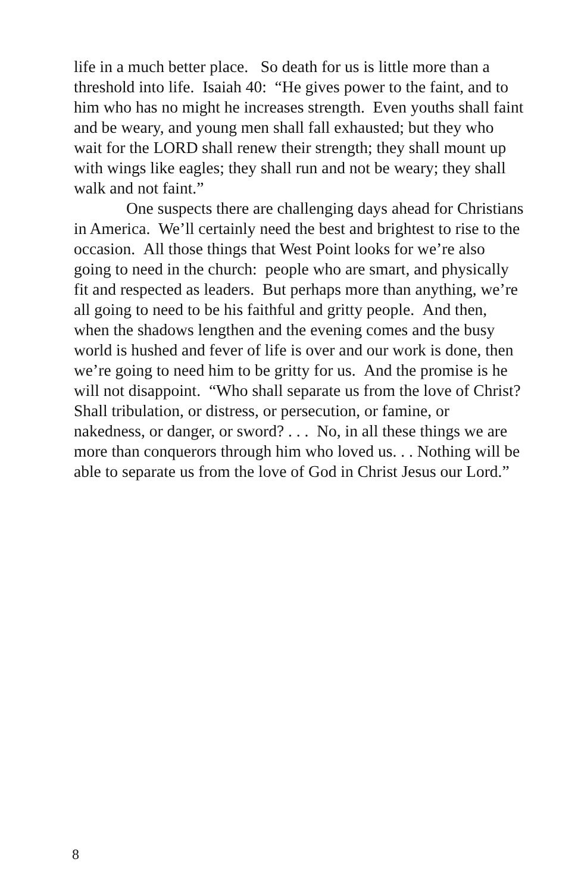life in a much better place. So death for us is little more than a threshold into life. Isaiah 40: “He gives power to the faint, and to him who has no might he increases strength. Even youths shall faint and be weary, and young men shall fall exhausted; but they who wait for the LORD shall renew their strength; they shall mount up with wings like eagles; they shall run and not be weary; they shall walk and not faint.”
One suspects there are challenging days ahead for Christians in America. We’ll certainly need the best and brightest to rise to the occasion. All those things that West Point looks for we’re also going to need in the church: people who are smart, and physically fit and respected as leaders. But perhaps more than anything, we’re all going to need to be his faithful and gritty people. And then, when the shadows lengthen and the evening comes and the busy world is hushed and fever of life is over and our work is done, then we’re going to need him to be gritty for us. And the promise is he will not disappoint. “Who shall separate us from the love of Christ? Shall tribulation, or distress, or persecution, or famine, or nakedness, or danger, or sword? . . . No, in all these things we are more than conquerors through him who loved us. . . Nothing will be able to separate us from the love of God in Christ Jesus our Lord.”
8